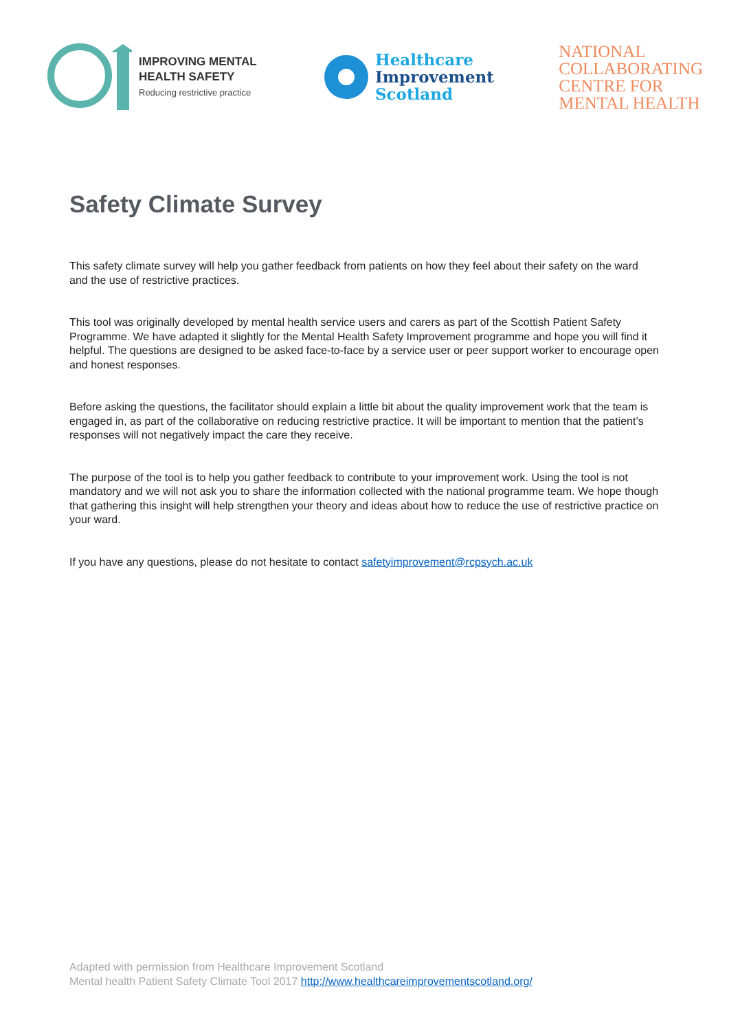IMPROVING MENTAL
HEALTH SAFETY
Reducing restrictive practice
Healthcare
Improvement
Scotland
NATIONAL
COLLABORATING
CENTRE FOR
MENTAL HEALTH
Safety Climate Survey
This safety climate survey will help you gather feedback from patients on how they feel about their safety on the ward and the use of restrictive practices.
This tool was originally developed by mental health service users and carers as part of the Scottish Patient Safety Programme. We have adapted it slightly for the Mental Health Safety Improvement programme and hope you will find it helpful. The questions are designed to be asked face-to-face by a service user or peer support worker to encourage open and honest responses.
Before asking the questions, the facilitator should explain a little bit about the quality improvement work that the team is engaged in, as part of the collaborative on reducing restrictive practice. It will be important to mention that the patient’s responses will not negatively impact the care they receive.
The purpose of the tool is to help you gather feedback to contribute to your improvement work. Using the tool is not mandatory and we will not ask you to share the information collected with the national programme team. We hope though that gathering this insight will help strengthen your theory and ideas about how to reduce the use of restrictive practice on your ward.
If you have any questions, please do not hesitate to contact safetyimprovement@rcpsych.ac.uk
Adapted with permission from Healthcare Improvement Scotland
Mental health Patient Safety Climate Tool 2017 http://www.healthcareimprovementscotland.org/